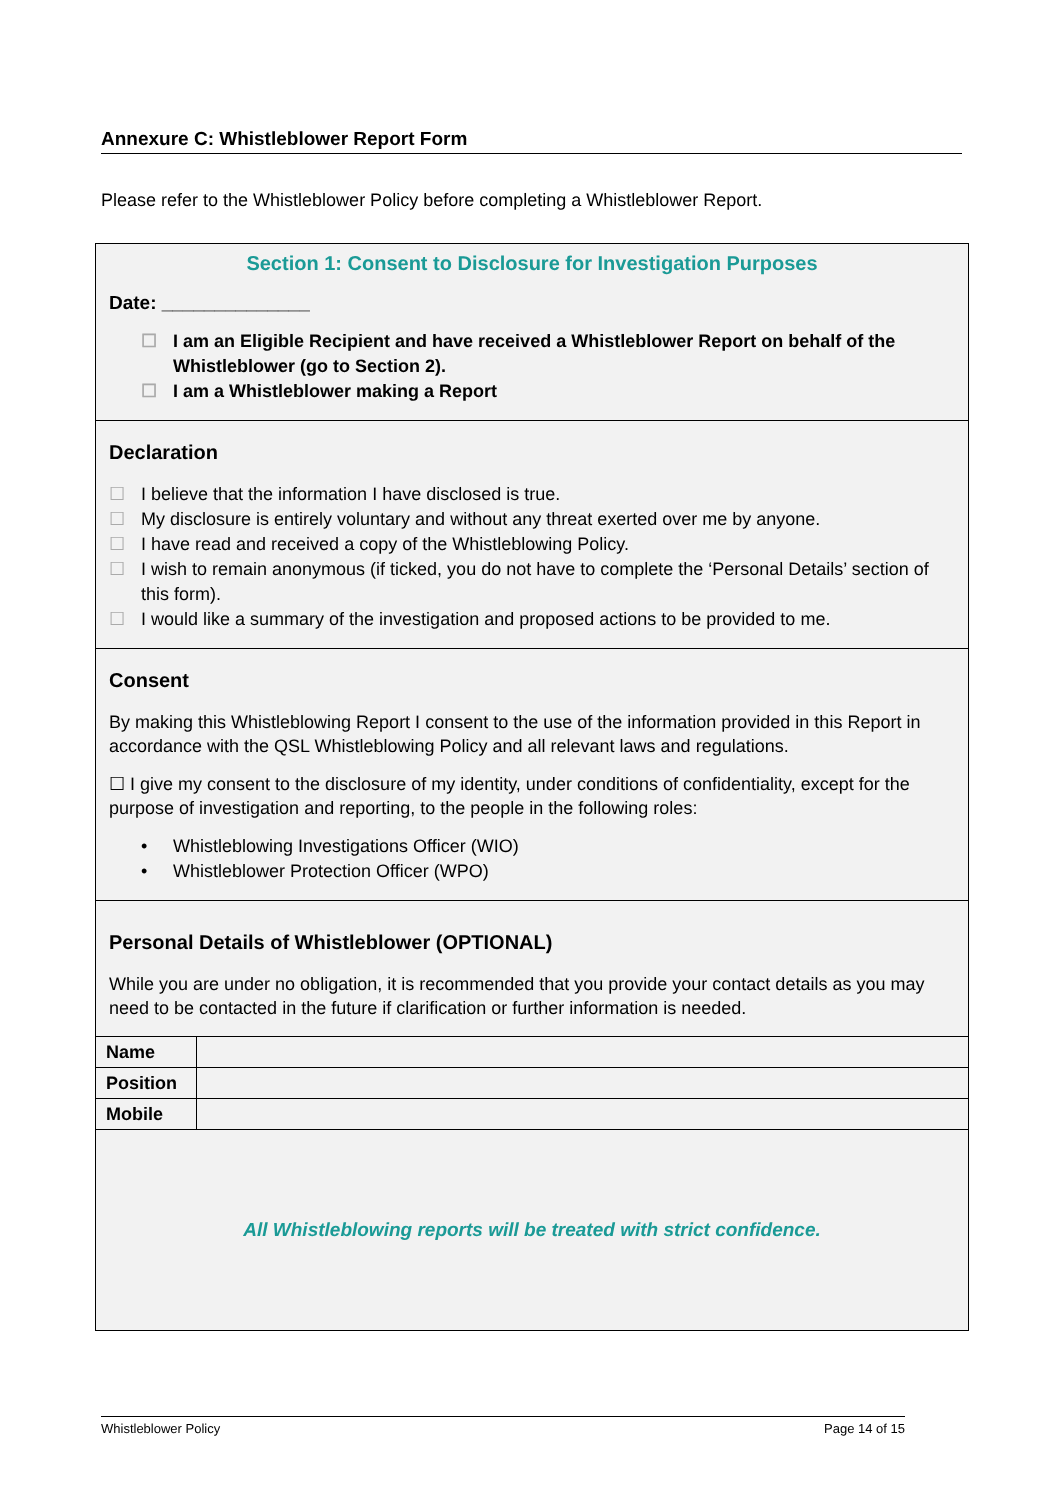Annexure C: Whistleblower Report Form
Please refer to the Whistleblower Policy before completing a Whistleblower Report.
Section 1: Consent to Disclosure for Investigation Purposes
Date: ______________
☐ I am an Eligible Recipient and have received a Whistleblower Report on behalf of the Whistleblower (go to Section 2).
☐ I am a Whistleblower making a Report
Declaration
☐ I believe that the information I have disclosed is true.
☐ My disclosure is entirely voluntary and without any threat exerted over me by anyone.
☐ I have read and received a copy of the Whistleblowing Policy.
☐ I wish to remain anonymous (if ticked, you do not have to complete the ‘Personal Details’ section of this form).
☐ I would like a summary of the investigation and proposed actions to be provided to me.
Consent
By making this Whistleblowing Report I consent to the use of the information provided in this Report in accordance with the QSL Whistleblowing Policy and all relevant laws and regulations.
☐ I give my consent to the disclosure of my identity, under conditions of confidentiality, except for the purpose of investigation and reporting, to the people in the following roles:
• Whistleblowing Investigations Officer (WIO)
• Whistleblower Protection Officer (WPO)
Personal Details of Whistleblower (OPTIONAL)
While you are under no obligation, it is recommended that you provide your contact details as you may need to be contacted in the future if clarification or further information is needed.
| Name | |
| Position | |
| Mobile | |
All Whistleblowing reports will be treated with strict confidence.
Whistleblower Policy Page 14 of 15